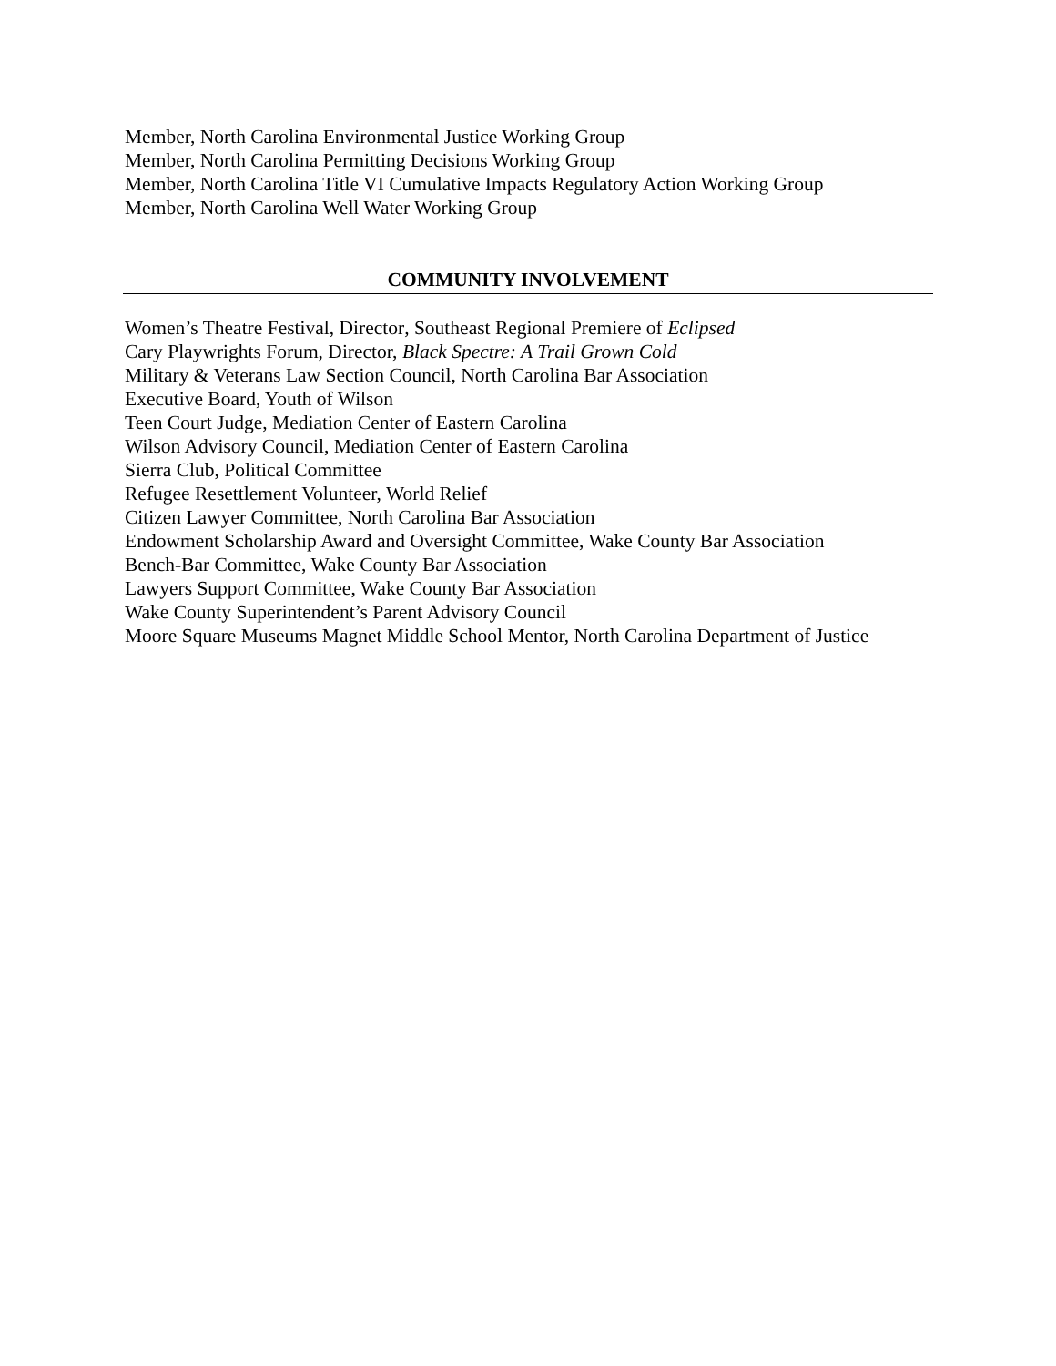Member, North Carolina Environmental Justice Working Group
Member, North Carolina Permitting Decisions Working Group
Member, North Carolina Title VI Cumulative Impacts Regulatory Action Working Group
Member, North Carolina Well Water Working Group
COMMUNITY INVOLVEMENT
Women’s Theatre Festival, Director, Southeast Regional Premiere of Eclipsed
Cary Playwrights Forum, Director, Black Spectre: A Trail Grown Cold
Military & Veterans Law Section Council, North Carolina Bar Association
Executive Board, Youth of Wilson
Teen Court Judge, Mediation Center of Eastern Carolina
Wilson Advisory Council, Mediation Center of Eastern Carolina
Sierra Club, Political Committee
Refugee Resettlement Volunteer, World Relief
Citizen Lawyer Committee, North Carolina Bar Association
Endowment Scholarship Award and Oversight Committee, Wake County Bar Association
Bench-Bar Committee, Wake County Bar Association
Lawyers Support Committee, Wake County Bar Association
Wake County Superintendent’s Parent Advisory Council
Moore Square Museums Magnet Middle School Mentor, North Carolina Department of Justice